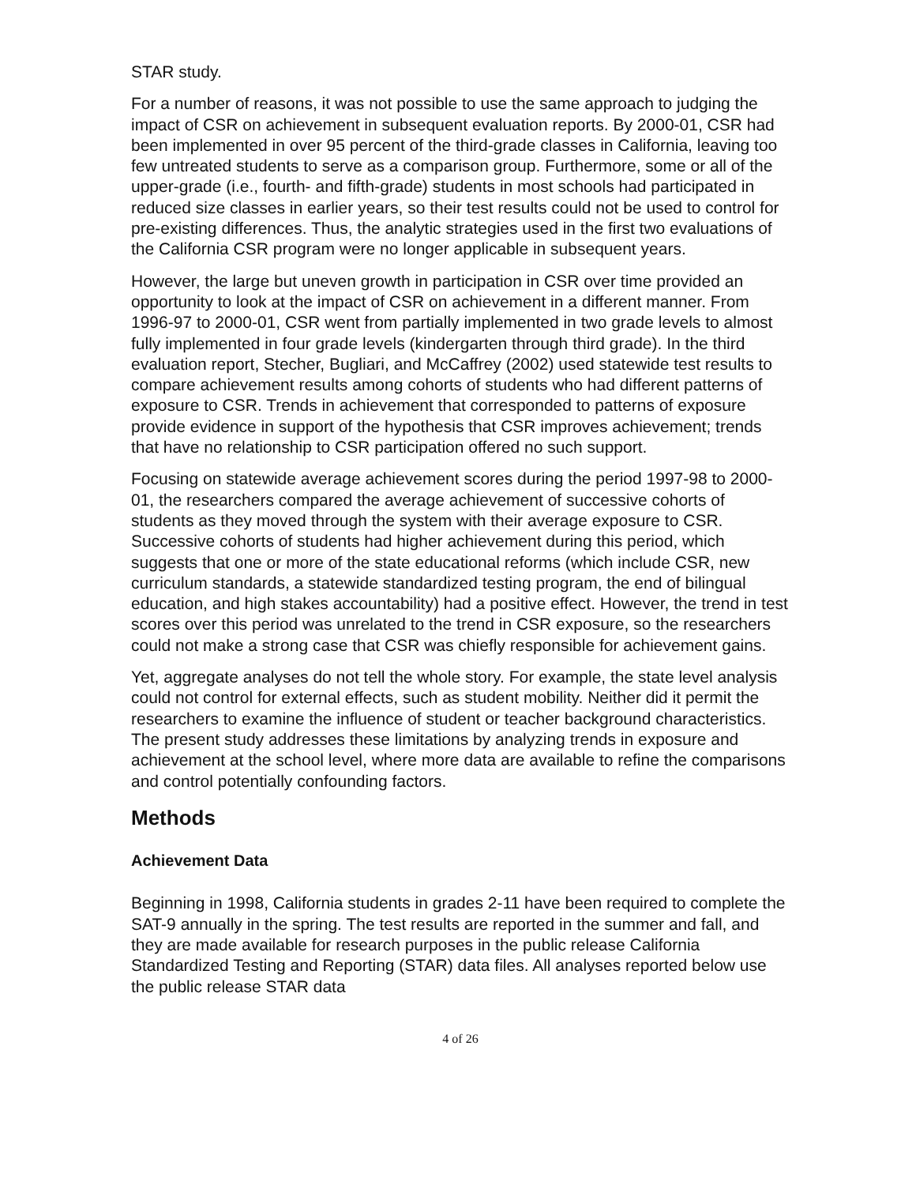STAR study.
For a number of reasons, it was not possible to use the same approach to judging the impact of CSR on achievement in subsequent evaluation reports. By 2000-01, CSR had been implemented in over 95 percent of the third-grade classes in California, leaving too few untreated students to serve as a comparison group. Furthermore, some or all of the upper-grade (i.e., fourth- and fifth-grade) students in most schools had participated in reduced size classes in earlier years, so their test results could not be used to control for pre-existing differences. Thus, the analytic strategies used in the first two evaluations of the California CSR program were no longer applicable in subsequent years.
However, the large but uneven growth in participation in CSR over time provided an opportunity to look at the impact of CSR on achievement in a different manner. From 1996-97 to 2000-01, CSR went from partially implemented in two grade levels to almost fully implemented in four grade levels (kindergarten through third grade). In the third evaluation report, Stecher, Bugliari, and McCaffrey (2002) used statewide test results to compare achievement results among cohorts of students who had different patterns of exposure to CSR. Trends in achievement that corresponded to patterns of exposure provide evidence in support of the hypothesis that CSR improves achievement; trends that have no relationship to CSR participation offered no such support.
Focusing on statewide average achievement scores during the period 1997-98 to 2000-01, the researchers compared the average achievement of successive cohorts of students as they moved through the system with their average exposure to CSR. Successive cohorts of students had higher achievement during this period, which suggests that one or more of the state educational reforms (which include CSR, new curriculum standards, a statewide standardized testing program, the end of bilingual education, and high stakes accountability) had a positive effect. However, the trend in test scores over this period was unrelated to the trend in CSR exposure, so the researchers could not make a strong case that CSR was chiefly responsible for achievement gains.
Yet, aggregate analyses do not tell the whole story. For example, the state level analysis could not control for external effects, such as student mobility. Neither did it permit the researchers to examine the influence of student or teacher background characteristics. The present study addresses these limitations by analyzing trends in exposure and achievement at the school level, where more data are available to refine the comparisons and control potentially confounding factors.
Methods
Achievement Data
Beginning in 1998, California students in grades 2-11 have been required to complete the SAT-9 annually in the spring. The test results are reported in the summer and fall, and they are made available for research purposes in the public release California Standardized Testing and Reporting (STAR) data files. All analyses reported below use the public release STAR data
4 of 26